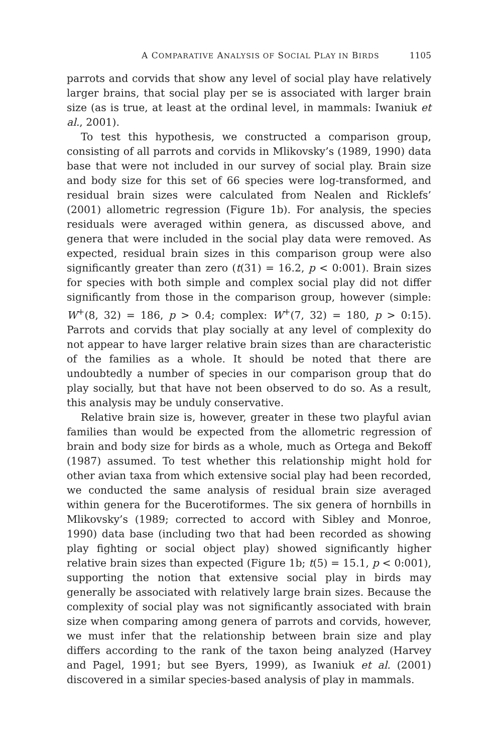A COMPARATIVE ANALYSIS OF SOCIAL PLAY IN BIRDS 1105
parrots and corvids that show any level of social play have relatively larger brains, that social play per se is associated with larger brain size (as is true, at least at the ordinal level, in mammals: Iwaniuk et al., 2001).
To test this hypothesis, we constructed a comparison group, consisting of all parrots and corvids in Mlikovsky’s (1989, 1990) data base that were not included in our survey of social play. Brain size and body size for this set of 66 species were log-transformed, and residual brain sizes were calculated from Nealen and Ricklefs’ (2001) allometric regression (Figure 1b). For analysis, the species residuals were averaged within genera, as discussed above, and genera that were included in the social play data were removed. As expected, residual brain sizes in this comparison group were also significantly greater than zero (t(31) = 16.2, p < 0:001). Brain sizes for species with both simple and complex social play did not differ significantly from those in the comparison group, however (simple: W<sup>+</sup>(8, 32) = 186, p > 0.4; complex: W<sup>+</sup>(7, 32) = 180, p > 0:15). Parrots and corvids that play socially at any level of complexity do not appear to have larger relative brain sizes than are characteristic of the families as a whole. It should be noted that there are undoubtedly a number of species in our comparison group that do play socially, but that have not been observed to do so. As a result, this analysis may be unduly conservative.
Relative brain size is, however, greater in these two playful avian families than would be expected from the allometric regression of brain and body size for birds as a whole, much as Ortega and Bekoff (1987) assumed. To test whether this relationship might hold for other avian taxa from which extensive social play had been recorded, we conducted the same analysis of residual brain size averaged within genera for the Bucerotiformes. The six genera of hornbills in Mlikovsky’s (1989; corrected to accord with Sibley and Monroe, 1990) data base (including two that had been recorded as showing play fighting or social object play) showed significantly higher relative brain sizes than expected (Figure 1b; t(5) = 15.1, p < 0:001), supporting the notion that extensive social play in birds may generally be associated with relatively large brain sizes. Because the complexity of social play was not significantly associated with brain size when comparing among genera of parrots and corvids, however, we must infer that the relationship between brain size and play differs according to the rank of the taxon being analyzed (Harvey and Pagel, 1991; but see Byers, 1999), as Iwaniuk et al. (2001) discovered in a similar species-based analysis of play in mammals.